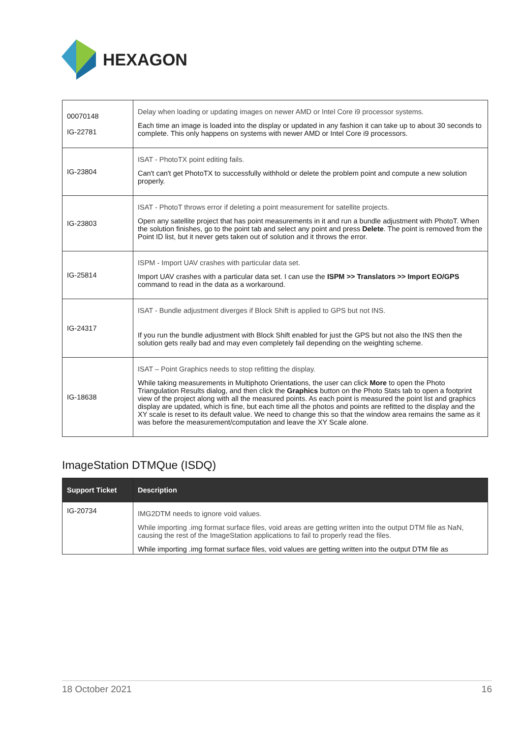HEXAGON
| 00070148 IG-22781 | Delay when loading or updating images on newer AMD or Intel Core i9 processor systems. Each time an image is loaded into the display or updated in any fashion it can take up to about 30 seconds to complete. This only happens on systems with newer AMD or Intel Core i9 processors. |
| IG-23804 | ISAT - PhotoTX point editing fails. Can't can't get PhotoTX to successfully withhold or delete the problem point and compute a new solution properly. |
| IG-23803 | ISAT - PhotoT throws error if deleting a point measurement for satellite projects. Open any satellite project that has point measurements in it and run a bundle adjustment with PhotoT. When the solution finishes, go to the point tab and select any point and press Delete . The point is removed from the Point ID list, but it never gets taken out of solution and it throws the error. |
| IG-25814 | ISPM - Import UAV crashes with particular data set. Import UAV crashes with a particular data set. I can use the ISPM >> Translators >> Import EO/GPS command to read in the data as a workaround. |
| IG-24317 | ISAT - Bundle adjustment diverges if Block Shift is applied to GPS but not INS. If you run the bundle adjustment with Block Shift enabled for just the GPS but not also the INS then the solution gets really bad and may even completely fail depending on the weighting scheme. |
| IG-18638 | ISAT – Point Graphics needs to stop refitting the display. While taking measurements in Multiphoto Orientations, the user can click More to open the Photo Triangulation Results dialog, and then click the Graphics button on the Photo Stats tab to open a footprint view of the project along with all the measured points. As each point is measured the point list and graphics display are updated, which is fine, but each time all the photos and points are refitted to the display and the XY scale is reset to its default value. We need to change this so that the window area remains the same as it was before the measurement/computation and leave the XY Scale alone. |
ImageStation DTMQue (ISDQ)
| Support Ticket | Description |
| --- | --- |
| IG-20734 | IMG2DTM needs to ignore void values. While importing .img format surface files, void areas are getting written into the output DTM file as NaN, causing the rest of the ImageStation applications to fail to properly read the files. While importing .img format surface files, void values are getting written into the output DTM file as |
18 October 2021 16